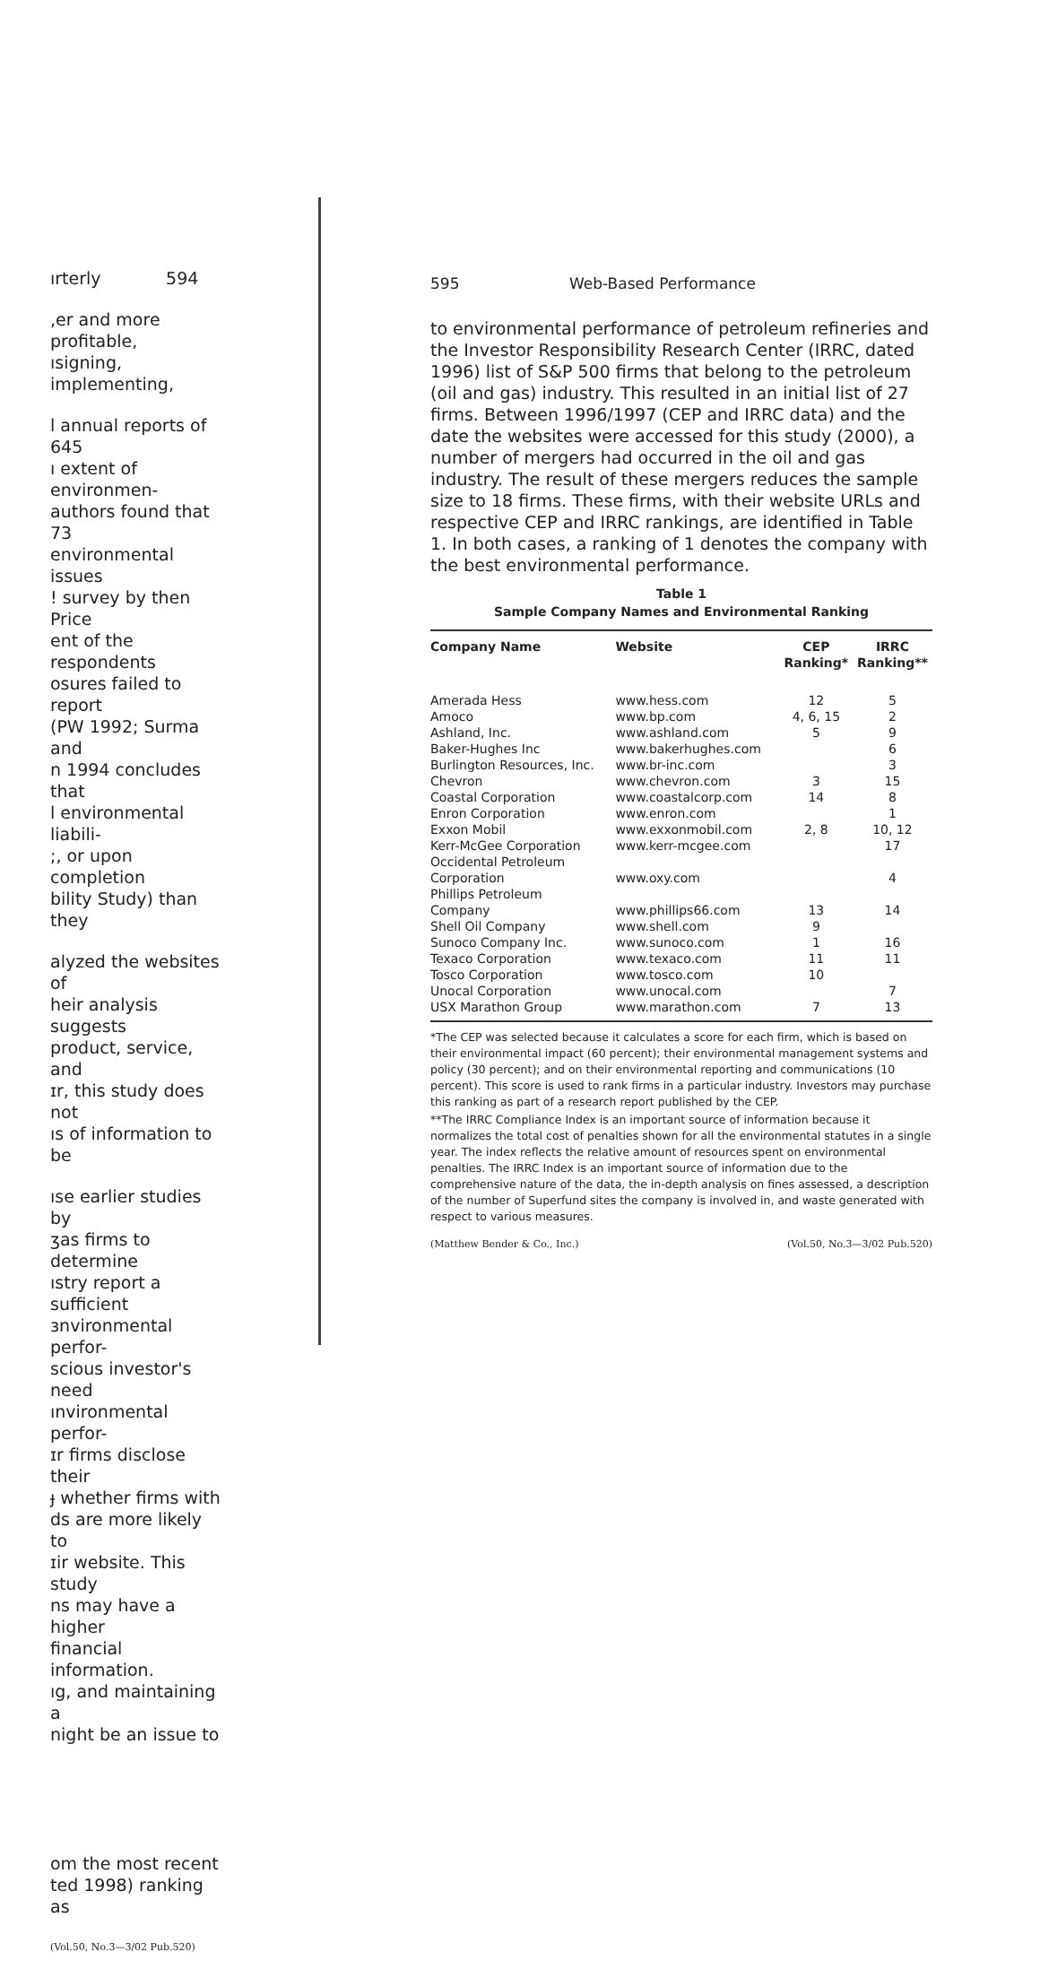ırterly 594
,er and more profitable,
ısigning, implementing,
l annual reports of 645
ı extent of environmen-
authors found that 73
environmental issues
! survey by then Price
ent of the respondents
osures failed to report
(PW 1992; Surma and
n 1994 concludes that
l environmental liabili-
;, or upon completion
bility Study) than they
alyzed the websites of
heir analysis suggests
product, service, and
ɪr, this study does not
ıs of information to be
ıse earlier studies by
ʒas firms to determine
ıstry report a sufficient
ɜnvironmental perfor-
scious investor's need
ınvironmental perfor-
ɪr firms disclose their
ɟ whether firms with
ds are more likely to
ɪir website. This study
ns may have a higher
financial information.
ıg, and maintaining a
night be an issue to
om the most recent
ted 1998) ranking as
(Vol.50, No.3—3/02 Pub.520)
595 Web-Based Performance
to environmental performance of petroleum refineries and the Investor Responsibility Research Center (IRRC, dated 1996) list of S&P 500 firms that belong to the petroleum (oil and gas) industry. This resulted in an initial list of 27 firms. Between 1996/1997 (CEP and IRRC data) and the date the websites were accessed for this study (2000), a number of mergers had occurred in the oil and gas industry. The result of these mergers reduces the sample size to 18 firms. These firms, with their website URLs and respective CEP and IRRC rankings, are identified in Table 1. In both cases, a ranking of 1 denotes the company with the best environmental performance.
Table 1
Sample Company Names and Environmental Ranking
| Company Name | Website | CEP Ranking* | IRRC Ranking** |
| --- | --- | --- | --- |
| Amerada Hess | www.hess.com | 12 | 5 |
| Amoco | www.bp.com | 4, 6, 15 | 2 |
| Ashland, Inc. | www.ashland.com | 5 | 9 |
| Baker-Hughes Inc | www.bakerhughes.com | | 6 |
| Burlington Resources, Inc. | www.br-inc.com | | 3 |
| Chevron | www.chevron.com | 3 | 15 |
| Coastal Corporation | www.coastalcorp.com | 14 | 8 |
| Enron Corporation | www.enron.com | | 1 |
| Exxon Mobil | www.exxonmobil.com | 2, 8 | 10, 12 |
| Kerr-McGee Corporation | www.kerr-mcgee.com | | 17 |
| Occidental Petroleum Corporation | www.oxy.com | | 4 |
| Phillips Petroleum Company | www.phillips66.com | 13 | 14 |
| Shell Oil Company | www.shell.com | 9 | |
| Sunoco Company Inc. | www.sunoco.com | 1 | 16 |
| Texaco Corporation | www.texaco.com | 11 | 11 |
| Tosco Corporation | www.tosco.com | 10 | |
| Unocal Corporation | www.unocal.com | | 7 |
| USX Marathon Group | www.marathon.com | 7 | 13 |
*The CEP was selected because it calculates a score for each firm, which is based on their environmental impact (60 percent); their environmental management systems and policy (30 percent); and on their environmental reporting and communications (10 percent). This score is used to rank firms in a particular industry. Investors may purchase this ranking as part of a research report published by the CEP.
**The IRRC Compliance Index is an important source of information because it normalizes the total cost of penalties shown for all the environmental statutes in a single year. The index reflects the relative amount of resources spent on environmental penalties. The IRRC Index is an important source of information due to the comprehensive nature of the data, the in-depth analysis on fines assessed, a description of the number of Superfund sites the company is involved in, and waste generated with respect to various measures.
(Matthew Bender & Co., Inc.) (Vol.50, No.3—3/02 Pub.520)